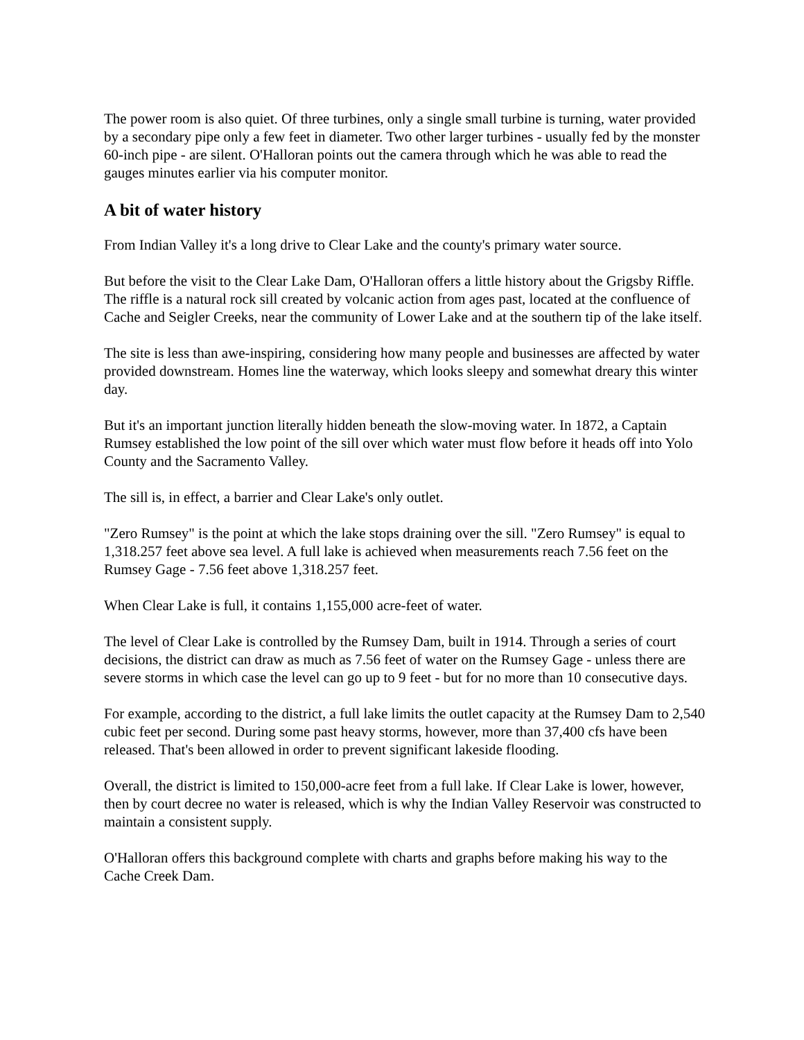The power room is also quiet. Of three turbines, only a single small turbine is turning, water provided by a secondary pipe only a few feet in diameter. Two other larger turbines - usually fed by the monster 60-inch pipe - are silent. O'Halloran points out the camera through which he was able to read the gauges minutes earlier via his computer monitor.
A bit of water history
From Indian Valley it's a long drive to Clear Lake and the county's primary water source.
But before the visit to the Clear Lake Dam, O'Halloran offers a little history about the Grigsby Riffle. The riffle is a natural rock sill created by volcanic action from ages past, located at the confluence of Cache and Seigler Creeks, near the community of Lower Lake and at the southern tip of the lake itself.
The site is less than awe-inspiring, considering how many people and businesses are affected by water provided downstream. Homes line the waterway, which looks sleepy and somewhat dreary this winter day.
But it's an important junction literally hidden beneath the slow-moving water. In 1872, a Captain Rumsey established the low point of the sill over which water must flow before it heads off into Yolo County and the Sacramento Valley.
The sill is, in effect, a barrier and Clear Lake's only outlet.
"Zero Rumsey" is the point at which the lake stops draining over the sill. "Zero Rumsey" is equal to 1,318.257 feet above sea level. A full lake is achieved when measurements reach 7.56 feet on the Rumsey Gage - 7.56 feet above 1,318.257 feet.
When Clear Lake is full, it contains 1,155,000 acre-feet of water.
The level of Clear Lake is controlled by the Rumsey Dam, built in 1914. Through a series of court decisions, the district can draw as much as 7.56 feet of water on the Rumsey Gage - unless there are severe storms in which case the level can go up to 9 feet - but for no more than 10 consecutive days.
For example, according to the district, a full lake limits the outlet capacity at the Rumsey Dam to 2,540 cubic feet per second. During some past heavy storms, however, more than 37,400 cfs have been released. That's been allowed in order to prevent significant lakeside flooding.
Overall, the district is limited to 150,000-acre feet from a full lake. If Clear Lake is lower, however, then by court decree no water is released, which is why the Indian Valley Reservoir was constructed to maintain a consistent supply.
O'Halloran offers this background complete with charts and graphs before making his way to the Cache Creek Dam.